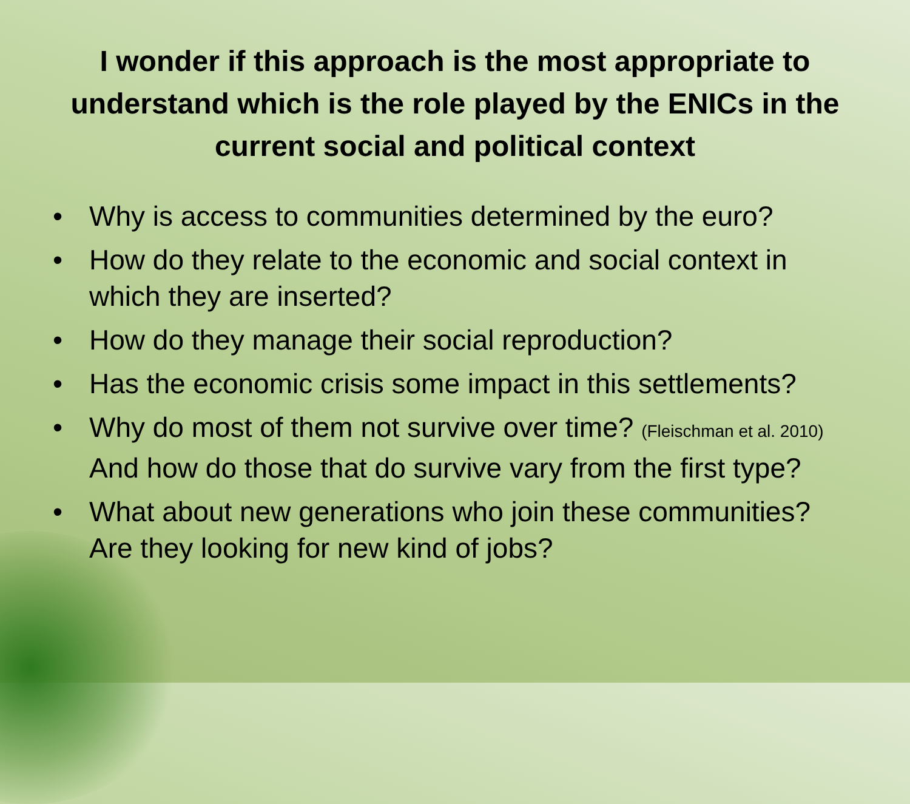I wonder if this approach is the most appropriate to understand which is the role played by the ENICs in the current social and political context
• Why is access to communities determined by the euro?
• How do they relate to the economic and social context in which they are inserted?
• How do they manage their social reproduction?
• Has the economic crisis some impact in this settlements?
• Why do most of them not survive over time? (Fleischman et al. 2010) And how do those that do survive vary from the first type?
• What about new generations who join these communities? Are they looking for new kind of jobs?